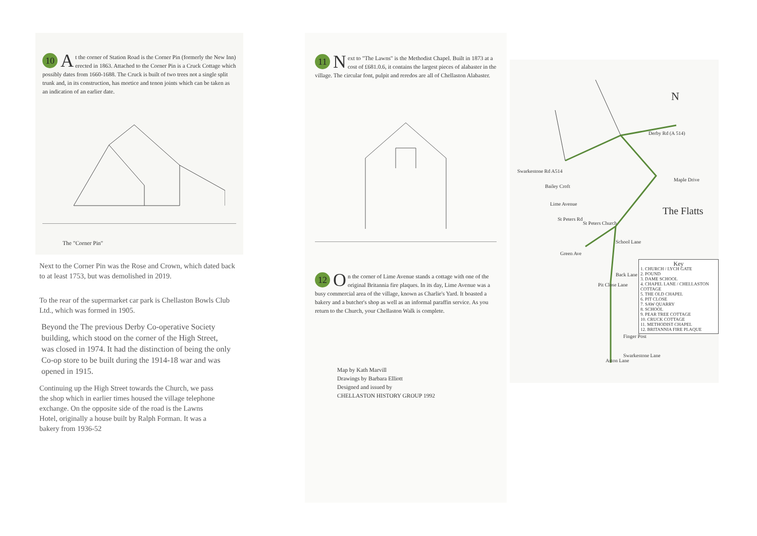10 A t the corner of Station Road is the Corner Pin (formerly the New Inn) erected in 1863. Attached to the Corner Pin is a Cruck Cottage which possibly dates from 1660-1688. The Cruck is built of two trees not a single split trunk and, in its construction, has mortice and tenon joints which can be taken as an indication of an earlier date.
The "Corner Pin"
Next to the Corner Pin was the Rose and Crown, which dated back to at least 1753, but was demolished in 2019.
To the rear of the supermarket car park is Chellaston Bowls Club Ltd., which was formed in 1905.
Beyond the The previous Derby Co-operative Society building, which stood on the corner of the High Street, was closed in 1974. It had the distinction of being the only Co-op store to be built during the 1914-18 war and was opened in 1915.
Continuing up the High Street towards the Church, we pass the shop which in earlier times housed the village telephone exchange. On the opposite side of the road is the Lawns Hotel, originally a house built by Ralph Forman. It was a
bakery from 1936-52
11 N ext to "The Lawns" is the Methodist Chapel. Built in 1873 at a cost of £681.0.6, it contains the largest pieces of alabaster in the village. The circular font, pulpit and reredos are all of Chellaston Alabaster.
12 O n the corner of Lime Avenue stands a cottage with one of the original Britannia fire plaques. In its day, Lime Avenue was a busy commercial area of the village, known as Charlie's Yard. It boasted a bakery and a butcher's shop as well as an informal paraffin service. As you return to the Church, your Chellaston Walk is complete.
Map by Kath Marvill
Drawings by Barbara Elliott
Designed and issued by
CHELLASTON HISTORY GROUP 1992
N
Derby Rd (A 514)
Swarkestone Rd A514
Maple Drive
The Flatts
Bailey Croft
Lime Avenue
St Peters Rd
St Peters Church
School Lane
Green Ave
Back Lane
Pit Close Lane
Finger Post
Aston Lane
Swarkestone Lane
Key
1. CHURCH / LYCH GATE
2. POUND
3. DAME SCHOOL
4. CHAPEL LANE / CHELLASTON COTTAGE
5. THE OLD CHAPEL
6. PIT CLOSE
7. SAW QUARRY
8. SCHOOL
9. PEAR TREE COTTAGE
10. CRUCK COTTAGE
11. METHODIST CHAPEL
12. BRITANNIA FIRE PLAQUE